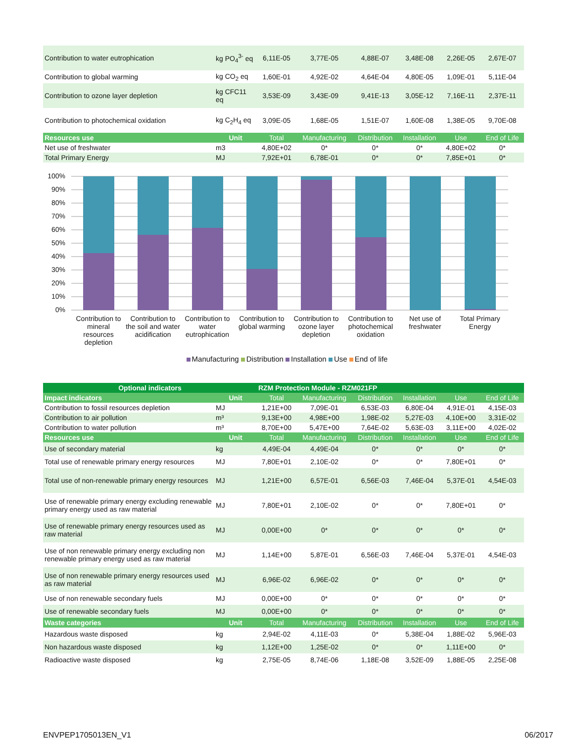| Contribution to water eutrophication | kg PO<sub>4</sub><sup>3-</sup> eq | 6,11E-05 | 3,77E-05 | 4,88E-07 | 3,48E-08 | 2,26E-05 | 2,67E-07 |
| Contribution to global warming | kg CO<sub>2</sub> eq | 1,60E-01 | 4,92E-02 | 4,64E-04 | 4,80E-05 | 1,09E-01 | 5,11E-04 |
| Contribution to ozone layer depletion | kg CFC11 eq | 3,53E-09 | 3,43E-09 | 9,41E-13 | 3,05E-12 | 7,16E-11 | 2,37E-11 |
| Contribution to photochemical oxidation | kg C<sub>2</sub>H<sub>4</sub> eq | 3,09E-05 | 1,68E-05 | 1,51E-07 | 1,60E-08 | 1,38E-05 | 9,70E-08 |
| Resources use | Unit | Total | Manufacturing | Distribution | Installation | Use | End of Life |
| Net use of freshwater | m3 | 4,80E+02 | 0* | 0* | 0* | 4,80E+02 | 0* |
| Total Primary Energy | MJ | 7,92E+01 | 6,78E-01 | 0* | 0* | 7,85E+01 | 0* |
100%
90%
80%
70%
60%
50%
40%
30%
20%
10%
0%
Contribution to
mineral
resources
depletion
Contribution to
the soil and water
acidification
Contribution to
water
eutrophication
Contribution to
global warming
Contribution to
ozone layer
depletion
Contribution to
photochemical
oxidation
Net use of
freshwater
Total Primary
Energy
Manufacturing Distribution Installation Use End of life
| Optional indicators | | RZM Protection Module - RZM021FP | | | | | |
| --- | --- | --- | --- | --- | --- | --- | --- |
| Impact indicators | Unit | Total | Manufacturing | Distribution | Installation | Use | End of Life |
| Contribution to fossil resources depletion | MJ | 1,21E+00 | 7,09E-01 | 6,53E-03 | 6,80E-04 | 4,91E-01 | 4,15E-03 |
| Contribution to air pollution | m³ | 9,13E+00 | 4,98E+00 | 1,98E-02 | 5,27E-03 | 4,10E+00 | 3,31E-02 |
| Contribution to water pollution | m³ | 8,70E+00 | 5,47E+00 | 7,64E-02 | 5,63E-03 | 3,11E+00 | 4,02E-02 |
| Resources use | Unit | Total | Manufacturing | Distribution | Installation | Use | End of Life |
| Use of secondary material | kg | 4,49E-04 | 4,49E-04 | 0* | 0* | 0* | 0* |
| Total use of renewable primary energy resources | MJ | 7,80E+01 | 2,10E-02 | 0* | 0* | 7,80E+01 | 0* |
| Total use of non-renewable primary energy resources | MJ | 1,21E+00 | 6,57E-01 | 6,56E-03 | 7,46E-04 | 5,37E-01 | 4,54E-03 |
| Use of renewable primary energy excluding renewable primary energy used as raw material | MJ | 7,80E+01 | 2,10E-02 | 0* | 0* | 7,80E+01 | 0* |
| Use of renewable primary energy resources used as raw material | MJ | 0,00E+00 | 0* | 0* | 0* | 0* | 0* |
| Use of non renewable primary energy excluding non renewable primary energy used as raw material | MJ | 1,14E+00 | 5,87E-01 | 6,56E-03 | 7,46E-04 | 5,37E-01 | 4,54E-03 |
| Use of non renewable primary energy resources used as raw material | MJ | 6,96E-02 | 6,96E-02 | 0* | 0* | 0* | 0* |
| Use of non renewable secondary fuels | MJ | 0,00E+00 | 0* | 0* | 0* | 0* | 0* |
| Use of renewable secondary fuels | MJ | 0,00E+00 | 0* | 0* | 0* | 0* | 0* |
| Waste categories | Unit | Total | Manufacturing | Distribution | Installation | Use | End of Life |
| Hazardous waste disposed | kg | 2,94E-02 | 4,11E-03 | 0* | 5,38E-04 | 1,88E-02 | 5,96E-03 |
| Non hazardous waste disposed | kg | 1,12E+00 | 1,25E-02 | 0* | 0* | 1,11E+00 | 0* |
| Radioactive waste disposed | kg | 2,75E-05 | 8,74E-06 | 1,18E-08 | 3,52E-09 | 1,88E-05 | 2,25E-08 |
ENVPEP1705013EN_V1 06/2017